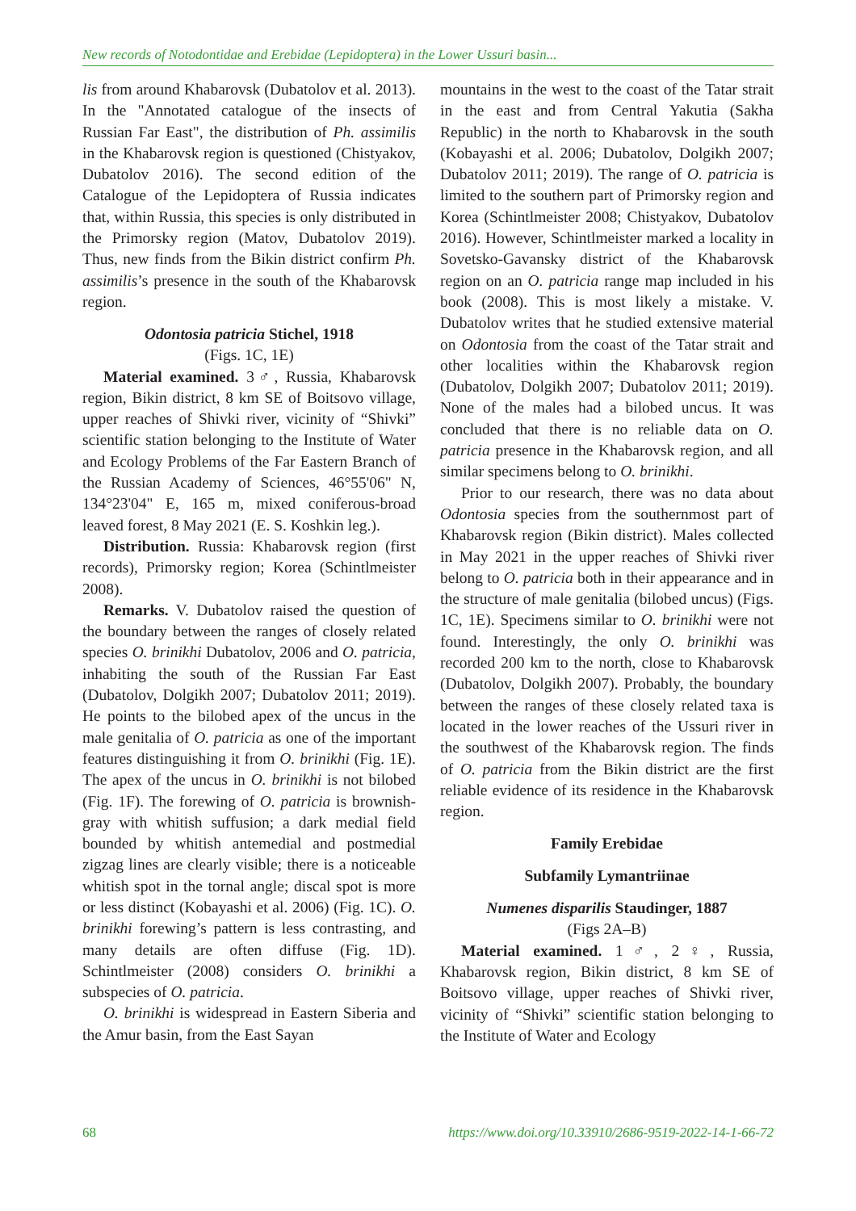New records of Notodontidae and Erebidae (Lepidoptera) in the Lower Ussuri basin...
lis from around Khabarovsk (Dubatolov et al. 2013). In the "Annotated catalogue of the insects of Russian Far East", the distribution of Ph. assimilis in the Khabarovsk region is questioned (Chistyakov, Dubatolov 2016). The second edition of the Catalogue of the Lepidoptera of Russia indicates that, within Russia, this species is only distributed in the Primorsky region (Matov, Dubatolov 2019). Thus, new finds from the Bikin district confirm Ph. assimilis’s presence in the south of the Khabarovsk region.
Odontosia patricia Stichel, 1918
(Figs. 1C, 1E)
Material examined. 3♂, Russia, Khabarovsk region, Bikin district, 8 km SE of Boitsovo village, upper reaches of Shivki river, vicinity of “Shivki” scientific station belonging to the Institute of Water and Ecology Problems of the Far Eastern Branch of the Russian Academy of Sciences, 46°55'06" N, 134°23'04" E, 165 m, mixed coniferous-broad leaved forest, 8 May 2021 (E. S. Koshkin leg.).
Distribution. Russia: Khabarovsk region (first records), Primorsky region; Korea (Schintlmeister 2008).
Remarks. V. Dubatolov raised the question of the boundary between the ranges of closely related species O. brinikhi Dubatolov, 2006 and O. patricia, inhabiting the south of the Russian Far East (Dubatolov, Dolgikh 2007; Dubatolov 2011; 2019). He points to the bilobed apex of the uncus in the male genitalia of O. patricia as one of the important features distinguishing it from O. brinikhi (Fig. 1E). The apex of the uncus in O. brinikhi is not bilobed (Fig. 1F). The forewing of O. patricia is brownish-gray with whitish suffusion; a dark medial field bounded by whitish antemedial and postmedial zigzag lines are clearly visible; there is a noticeable whitish spot in the tornal angle; discal spot is more or less distinct (Kobayashi et al. 2006) (Fig. 1C). O. brinikhi forewing’s pattern is less contrasting, and many details are often diffuse (Fig. 1D). Schintlmeister (2008) considers O. brinikhi a subspecies of O. patricia.
O. brinikhi is widespread in Eastern Siberia and the Amur basin, from the East Sayan
mountains in the west to the coast of the Tatar strait in the east and from Central Yakutia (Sakha Republic) in the north to Khabarovsk in the south (Kobayashi et al. 2006; Dubatolov, Dolgikh 2007; Dubatolov 2011; 2019). The range of O. patricia is limited to the southern part of Primorsky region and Korea (Schintlmeister 2008; Chistyakov, Dubatolov 2016). However, Schintlmeister marked a locality in Sovetsko-Gavansky district of the Khabarovsk region on an O. patricia range map included in his book (2008). This is most likely a mistake. V. Dubatolov writes that he studied extensive material on Odontosia from the coast of the Tatar strait and other localities within the Khabarovsk region (Dubatolov, Dolgikh 2007; Dubatolov 2011; 2019). None of the males had a bilobed uncus. It was concluded that there is no reliable data on O. patricia presence in the Khabarovsk region, and all similar specimens belong to O. brinikhi.
Prior to our research, there was no data about Odontosia species from the southernmost part of Khabarovsk region (Bikin district). Males collected in May 2021 in the upper reaches of Shivki river belong to O. patricia both in their appearance and in the structure of male genitalia (bilobed uncus) (Figs. 1C, 1E). Specimens similar to O. brinikhi were not found. Interestingly, the only O. brinikhi was recorded 200 km to the north, close to Khabarovsk (Dubatolov, Dolgikh 2007). Probably, the boundary between the ranges of these closely related taxa is located in the lower reaches of the Ussuri river in the southwest of the Khabarovsk region. The finds of O. patricia from the Bikin district are the first reliable evidence of its residence in the Khabarovsk region.
Family Erebidae
Subfamily Lymantriinae
Numenes disparilis Staudinger, 1887
(Figs 2A–B)
Material examined. 1♂, 2♀, Russia, Khabarovsk region, Bikin district, 8 km SE of Boitsovo village, upper reaches of Shivki river, vicinity of “Shivki” scientific station belonging to the Institute of Water and Ecology
68 https://www.doi.org/10.33910/2686-9519-2022-14-1-66-72